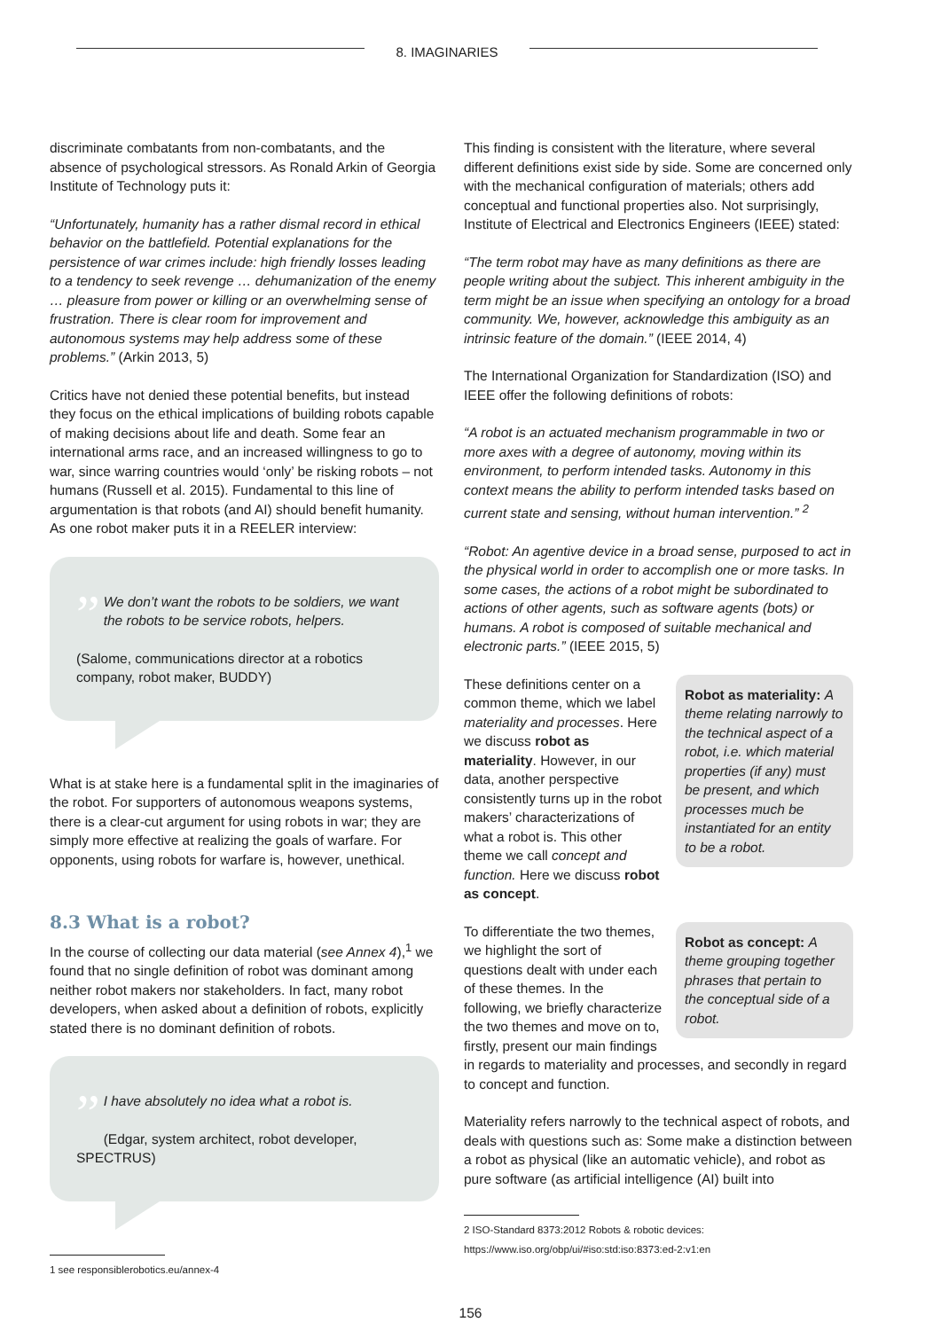8. IMAGINARIES
discriminate combatants from non-combatants, and the absence of psychological stressors. As Ronald Arkin of Georgia Institute of Technology puts it:
“Unfortunately, humanity has a rather dismal record in ethical behavior on the battlefield. Potential explanations for the persistence of war crimes include: high friendly losses leading to a tendency to seek revenge … dehumanization of the enemy … pleasure from power or killing or an overwhelming sense of frustration. There is clear room for improvement and autonomous systems may help address some of these problems.” (Arkin 2013, 5)
Critics have not denied these potential benefits, but instead they focus on the ethical implications of building robots capable of making decisions about life and death. Some fear an international arms race, and an increased willingness to go to war, since warring countries would ‘only’ be risking robots – not humans (Russell et al. 2015). Fundamental to this line of argumentation is that robots (and AI) should benefit humanity. As one robot maker puts it in a REELER interview:
”
We don’t want the robots to be soldiers, we want the robots to be service robots, helpers.
(Salome, communications director at a robotics company, robot maker, BUDDY)
What is at stake here is a fundamental split in the imaginaries of the robot. For supporters of autonomous weapons systems, there is a clear-cut argument for using robots in war; they are simply more effective at realizing the goals of warfare. For opponents, using robots for warfare is, however, unethical.
8.3 What is a robot?
In the course of collecting our data material (see Annex 4),<sup>1</sup> we found that no single definition of robot was dominant among neither robot makers nor stakeholders. In fact, many robot developers, when asked about a definition of robots, explicitly stated there is no dominant definition of robots.
”
I have absolutely no idea what a robot is.
(Edgar, system architect, robot developer, SPECTRUS)
1 see responsiblerobotics.eu/annex-4
This finding is consistent with the literature, where several different definitions exist side by side. Some are concerned only with the mechanical configuration of materials; others add conceptual and functional properties also. Not surprisingly, Institute of Electrical and Electronics Engineers (IEEE) stated:
“The term robot may have as many definitions as there are people writing about the subject. This inherent ambiguity in the term might be an issue when specifying an ontology for a broad community. We, however, acknowledge this ambiguity as an intrinsic feature of the domain.” (IEEE 2014, 4)
The International Organization for Standardization (ISO) and IEEE offer the following definitions of robots:
“A robot is an actuated mechanism programmable in two or more axes with a degree of autonomy, moving within its environment, to perform intended tasks. Autonomy in this context means the ability to perform intended tasks based on current state and sensing, without human intervention.” <sup>2</sup>
“Robot: An agentive device in a broad sense, purposed to act in the physical world in order to accomplish one or more tasks. In some cases, the actions of a robot might be subordinated to actions of other agents, such as software agents (bots) or humans. A robot is composed of suitable mechanical and electronic parts.” (IEEE 2015, 5)
Robot as materiality: A theme relating narrowly to the technical aspect of a robot, i.e. which material properties (if any) must be present, and which processes much be instantiated for an entity to be a robot.
These definitions center on a common theme, which we label materiality and processes. Here we discuss robot as materiality. However, in our data, another perspective consistently turns up in the robot makers’ characterizations of what a robot is. This other theme we call concept and function. Here we discuss robot as concept.
Robot as concept: A theme grouping together phrases that pertain to the conceptual side of a robot.
To differentiate the two themes, we highlight the sort of questions dealt with under each of these themes. In the following, we briefly characterize the two themes and move on to, firstly, present our main findings in regards to materiality and processes, and secondly in regard to concept and function.
Materiality refers narrowly to the technical aspect of robots, and deals with questions such as: Some make a distinction between a robot as physical (like an automatic vehicle), and robot as pure software (as artificial intelligence (AI) built into
2 ISO-Standard 8373:2012 Robots & robotic devices: https://www.iso.org/obp/ui/#iso:std:iso:8373:ed-2:v1:en
156